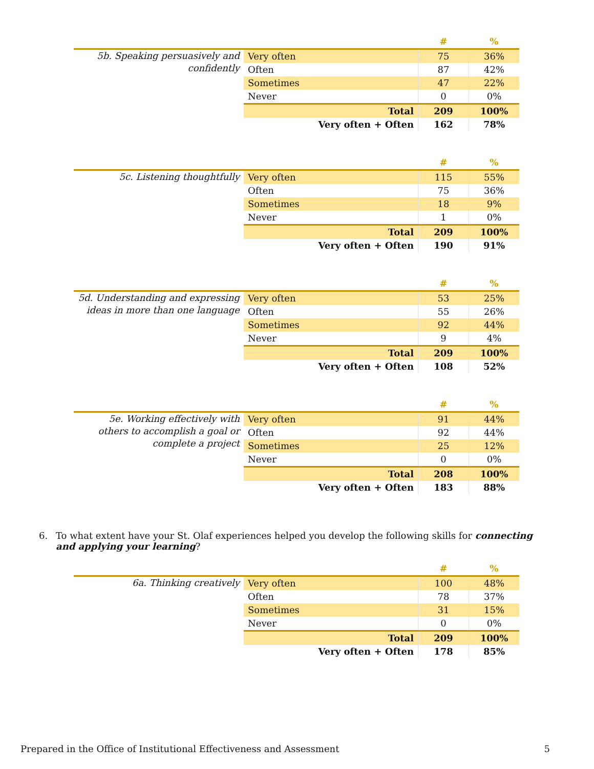| | | # | % |
| --- | --- | --- | --- |
| 5b. Speaking persuasively and confidently | Very often | 75 | 36% |
| | Often | 87 | 42% |
| | Sometimes | 47 | 22% |
| | Never | 0 | 0% |
| | Total | 209 | 100% |
| | Very often + Often | 162 | 78% |
| | | # | % |
| --- | --- | --- | --- |
| 5c. Listening thoughtfully | Very often | 115 | 55% |
| | Often | 75 | 36% |
| | Sometimes | 18 | 9% |
| | Never | 1 | 0% |
| | Total | 209 | 100% |
| | Very often + Often | 190 | 91% |
| | | # | % |
| --- | --- | --- | --- |
| 5d. Understanding and expressing ideas in more than one language | Very often | 53 | 25% |
| | Often | 55 | 26% |
| | Sometimes | 92 | 44% |
| | Never | 9 | 4% |
| | Total | 209 | 100% |
| | Very often + Often | 108 | 52% |
| | | # | % |
| --- | --- | --- | --- |
| 5e. Working effectively with others to accomplish a goal or complete a project | Very often | 91 | 44% |
| | Often | 92 | 44% |
| | Sometimes | 25 | 12% |
| | Never | 0 | 0% |
| | Total | 208 | 100% |
| | Very often + Often | 183 | 88% |
6. To what extent have your St. Olaf experiences helped you develop the following skills for connecting and applying your learning?
| | | # | % |
| --- | --- | --- | --- |
| 6a. Thinking creatively | Very often | 100 | 48% |
| | Often | 78 | 37% |
| | Sometimes | 31 | 15% |
| | Never | 0 | 0% |
| | Total | 209 | 100% |
| | Very often + Often | 178 | 85% |
Prepared in the Office of Institutional Effectiveness and Assessment 5